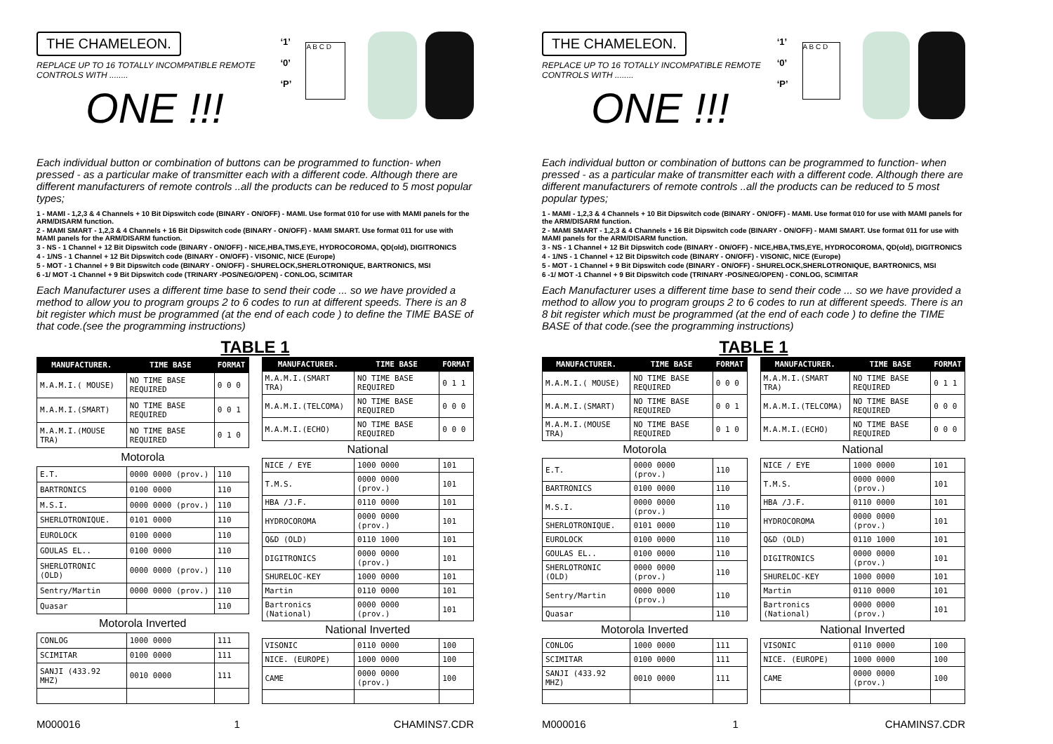THE CHAMELEON.
REPLACE UP TO 16 TOTALLY INCOMPATIBLE REMOTE CONTROLS WITH ........
ONE !!!
‘1’
‘0’
‘P’
A B C D
Each individual button or combination of buttons can be programmed to function- when pressed - as a particular make of transmitter each with a different code. Although there are different manufacturers of remote controls ..all the products can be reduced to 5 most popular types;
1 - MAMI - 1,2,3 & 4 Channels + 10 Bit Dipswitch code (BINARY - ON/OFF) - MAMI. Use format 010 for use with MAMI panels for the ARM/DISARM function.
2 - MAMI SMART - 1,2,3 & 4 Channels + 16 Bit Dipswitch code (BINARY - ON/OFF) - MAMI SMART. Use format 011 for use with MAMI panels for the ARM/DISARM function.
3 - NS - 1 Channel + 12 Bit Dipswitch code (BINARY - ON/OFF) - NICE,HBA,TMS,EYE, HYDROCOROMA, QD(old), DIGITRONICS
4 - 1/NS - 1 Channel + 12 Bit Dipswitch code (BINARY - ON/OFF) - VISONIC, NICE (Europe)
5 - MOT - 1 Channel + 9 Bit Dipswitch code (BINARY - ON/OFF) - SHURELOCK,SHERLOTRONIQUE, BARTRONICS, MSI
6 -1/ MOT -1 Channel + 9 Bit Dipswitch code (TRINARY -POS/NEG/OPEN) - CONLOG, SCIMITAR
Each Manufacturer uses a different time base to send their code ... so we have provided a method to allow you to program groups 2 to 6 codes to run at different speeds. There is an 8 bit register which must be programmed (at the end of each code ) to define the TIME BASE of that code.(see the programming instructions)
TABLE 1
| MANUFACTURER. | TIME BASE | FORMAT |
| --- | --- | --- |
| M.A.M.I.( MOUSE) | NO TIME BASE REQUIRED | 0 0 0 |
| M.A.M.I.(SMART) | NO TIME BASE REQUIRED | 0 0 1 |
| M.A.M.I.(MOUSE TRA) | NO TIME BASE REQUIRED | 0 1 0 |
| Motorola | | |
| E.T. | 0000 0000 (prov.) | 110 |
| BARTRONICS | 0100 0000 | 110 |
| M.S.I. | 0000 0000 (prov.) | 110 |
| SHERLOTRONIQUE. | 0101 0000 | 110 |
| EUROLOCK | 0100 0000 | 110 |
| GOULAS EL.. | 0100 0000 | 110 |
| SHERLOTRONIC (OLD) | 0000 0000 (prov.) | 110 |
| Sentry/Martin | 0000 0000 (prov.) | 110 |
| Quasar | | 110 |
| Motorola Inverted | | |
| CONLOG | 1000 0000 | 111 |
| SCIMITAR | 0100 0000 | 111 |
| SANJI (433.92 MHZ) | 0010 0000 | 111 |
| MANUFACTURER. | TIME BASE | FORMAT |
| --- | --- | --- |
| M.A.M.I.(SMART TRA) | NO TIME BASE REQUIRED | 0 1 1 |
| M.A.M.I.(TELCOMA) | NO TIME BASE REQUIRED | 0 0 0 |
| M.A.M.I.(ECHO) | NO TIME BASE REQUIRED | 0 0 0 |
| National | | |
| NICE / EYE | 1000 0000 | 101 |
| T.M.S. | 0000 0000 (prov.) | 101 |
| HBA /J.F. | 0110 0000 | 101 |
| HYDROCOROMA | 0000 0000 (prov.) | 101 |
| Q&D (OLD) | 0110 1000 | 101 |
| DIGITRONICS | 0000 0000 (prov.) | 101 |
| SHURELOC-KEY | 1000 0000 | 101 |
| Martin | 0110 0000 | 101 |
| Bartronics (National) | 0000 0000 (prov.) | 101 |
| National Inverted | | |
| VISONIC | 0110 0000 | 100 |
| NICE. (EUROPE) | 1000 0000 | 100 |
| CAME | 0000 0000 (prov.) | 100 |
M000016 1 CHAMINS7.CDR
THE CHAMELEON.
REPLACE UP TO 16 TOTALLY INCOMPATIBLE REMOTE CONTROLS WITH ........
ONE !!!
‘1’
‘0’
‘P’
A B C D
Each individual button or combination of buttons can be programmed to function- when pressed - as a particular make of transmitter each with a different code. Although there are different manufacturers of remote controls ..all the products can be reduced to 5 most popular types;
1 - MAMI - 1,2,3 & 4 Channels + 10 Bit Dipswitch code (BINARY - ON/OFF) - MAMI. Use format 010 for use with MAMI panels for the ARM/DISARM function.
2 - MAMI SMART - 1,2,3 & 4 Channels + 16 Bit Dipswitch code (BINARY - ON/OFF) - MAMI SMART. Use format 011 for use with MAMI panels for the ARM/DISARM function.
3 - NS - 1 Channel + 12 Bit Dipswitch code (BINARY - ON/OFF) - NICE,HBA,TMS,EYE, HYDROCOROMA, QD(old), DIGITRONICS
4 - 1/NS - 1 Channel + 12 Bit Dipswitch code (BINARY - ON/OFF) - VISONIC, NICE (Europe)
5 - MOT - 1 Channel + 9 Bit Dipswitch code (BINARY - ON/OFF) - SHURELOCK,SHERLOTRONIQUE, BARTRONICS, MSI
6 -1/ MOT -1 Channel + 9 Bit Dipswitch code (TRINARY -POS/NEG/OPEN) - CONLOG, SCIMITAR
Each Manufacturer uses a different time base to send their code ... so we have provided a method to allow you to program groups 2 to 6 codes to run at different speeds. There is an 8 bit register which must be programmed (at the end of each code ) to define the TIME BASE of that code.(see the programming instructions)
TABLE 1
| MANUFACTURER. | TIME BASE | FORMAT |
| --- | --- | --- |
| M.A.M.I.( MOUSE) | NO TIME BASE REQUIRED | 0 0 0 |
| M.A.M.I.(SMART) | NO TIME BASE REQUIRED | 0 0 1 |
| M.A.M.I.(MOUSE TRA) | NO TIME BASE REQUIRED | 0 1 0 |
| Motorola | | |
| E.T. | 0000 0000 (prov.) | 110 |
| BARTRONICS | 0100 0000 | 110 |
| M.S.I. | 0000 0000 (prov.) | 110 |
| SHERLOTRONIQUE. | 0101 0000 | 110 |
| EUROLOCK | 0100 0000 | 110 |
| GOULAS EL.. | 0100 0000 | 110 |
| SHERLOTRONIC (OLD) | 0000 0000 (prov.) | 110 |
| Sentry/Martin | 0000 0000 (prov.) | 110 |
| Quasar | | 110 |
| Motorola Inverted | | |
| CONLOG | 1000 0000 | 111 |
| SCIMITAR | 0100 0000 | 111 |
| SANJI (433.92 MHZ) | 0010 0000 | 111 |
| MANUFACTURER. | TIME BASE | FORMAT |
| --- | --- | --- |
| M.A.M.I.(SMART TRA) | NO TIME BASE REQUIRED | 0 1 1 |
| M.A.M.I.(TELCOMA) | NO TIME BASE REQUIRED | 0 0 0 |
| M.A.M.I.(ECHO) | NO TIME BASE REQUIRED | 0 0 0 |
| National | | |
| NICE / EYE | 1000 0000 | 101 |
| T.M.S. | 0000 0000 (prov.) | 101 |
| HBA /J.F. | 0110 0000 | 101 |
| HYDROCOROMA | 0000 0000 (prov.) | 101 |
| Q&D (OLD) | 0110 1000 | 101 |
| DIGITRONICS | 0000 0000 (prov.) | 101 |
| SHURELOC-KEY | 1000 0000 | 101 |
| Martin | 0110 0000 | 101 |
| Bartronics (National) | 0000 0000 (prov.) | 101 |
| National Inverted | | |
| VISONIC | 0110 0000 | 100 |
| NICE. (EUROPE) | 1000 0000 | 100 |
| CAME | 0000 0000 (prov.) | 100 |
M000016 1 CHAMINS7.CDR